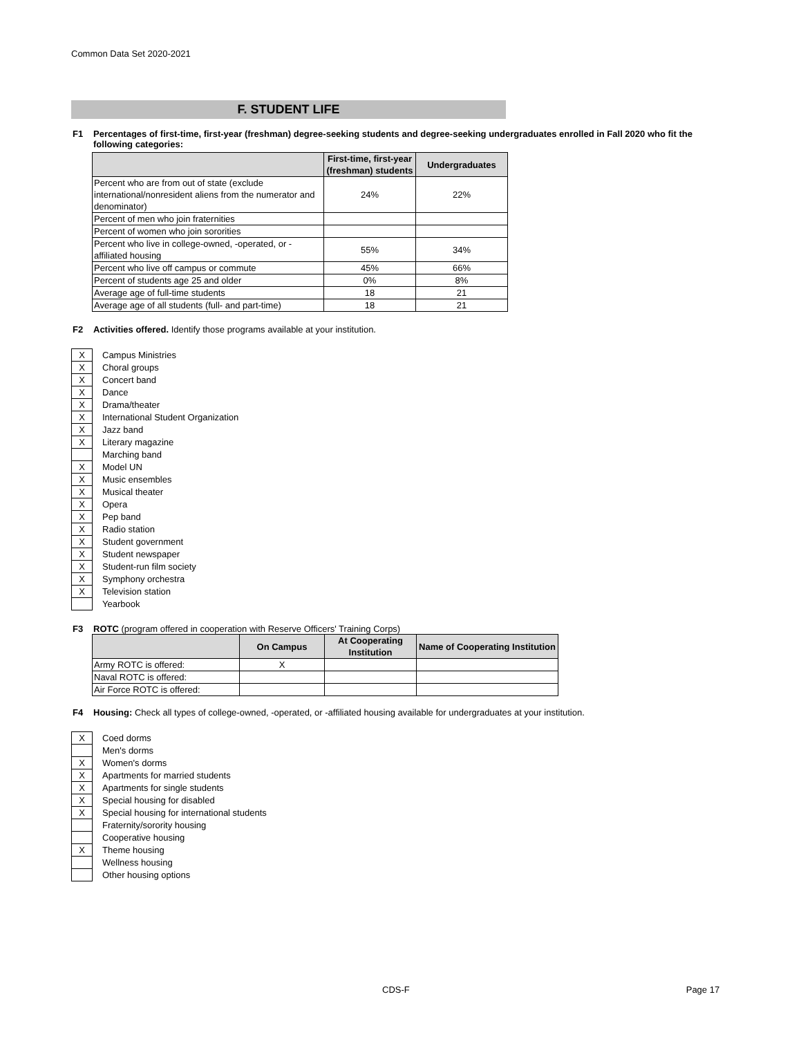Common Data Set 2020-2021
F. STUDENT LIFE
F1 Percentages of first-time, first-year (freshman) degree-seeking students and degree-seeking undergraduates enrolled in Fall 2020 who fit the following categories:
| | First-time, first-year (freshman) students | Undergraduates |
| --- | --- | --- |
| Percent who are from out of state (exclude international/nonresident aliens from the numerator and denominator) | 24% | 22% |
| Percent of men who join fraternities | | |
| Percent of women who join sororities | | |
| Percent who live in college-owned, -operated, or -affiliated housing | 55% | 34% |
| Percent who live off campus or commute | 45% | 66% |
| Percent of students age 25 and older | 0% | 8% |
| Average age of full-time students | 18 | 21 |
| Average age of all students (full- and part-time) | 18 | 21 |
F2 Activities offered. Identify those programs available at your institution.
X Campus Ministries
X Choral groups
X Concert band
X Dance
X Drama/theater
X International Student Organization
X Jazz band
X Literary magazine
Marching band
X Model UN
X Music ensembles
X Musical theater
X Opera
X Pep band
X Radio station
X Student government
X Student newspaper
X Student-run film society
X Symphony orchestra
X Television station
Yearbook
F3 ROTC (program offered in cooperation with Reserve Officers' Training Corps)
| | On Campus | At Cooperating Institution | Name of Cooperating Institution |
| --- | --- | --- | --- |
| Army ROTC is offered: | X | | |
| Naval ROTC is offered: | | | |
| Air Force ROTC is offered: | | | |
F4 Housing: Check all types of college-owned, -operated, or -affiliated housing available for undergraduates at your institution.
X Coed dorms
Men's dorms
X Women's dorms
X Apartments for married students
X Apartments for single students
X Special housing for disabled
X Special housing for international students
Fraternity/sorority housing
Cooperative housing
X Theme housing
Wellness housing
Other housing options
CDS-F Page 17